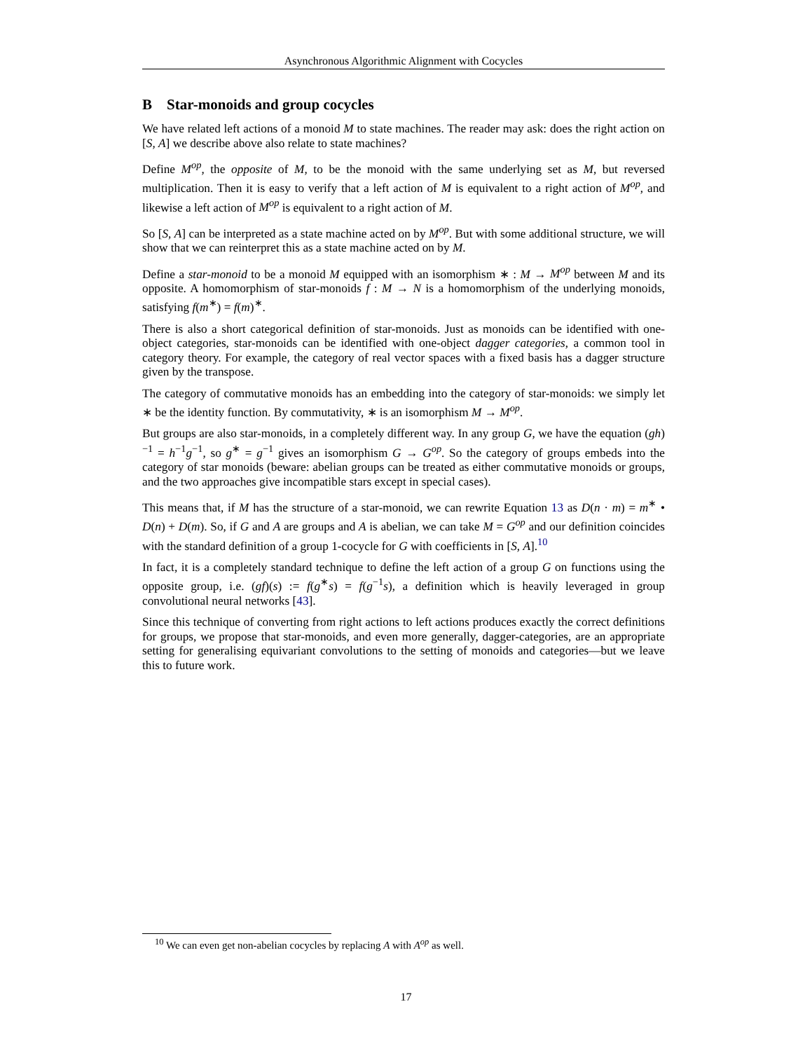Asynchronous Algorithmic Alignment with Cocycles
B Star-monoids and group cocycles
We have related left actions of a monoid M to state machines. The reader may ask: does the right action on [S, A] we describe above also relate to state machines?
Define M<sup>op</sup>, the opposite of M, to be the monoid with the same underlying set as M, but reversed multiplication. Then it is easy to verify that a left action of M is equivalent to a right action of M<sup>op</sup>, and likewise a left action of M<sup>op</sup> is equivalent to a right action of M.
So [S, A] can be interpreted as a state machine acted on by M<sup>op</sup>. But with some additional structure, we will show that we can reinterpret this as a state machine acted on by M.
Define a star-monoid to be a monoid M equipped with an isomorphism ∗ : M → M<sup>op</sup> between M and its opposite. A homomorphism of star-monoids f : M → N is a homomorphism of the underlying monoids, satisfying f(m<sup>∗</sup>) = f(m)<sup>∗</sup>.
There is also a short categorical definition of star-monoids. Just as monoids can be identified with one-object categories, star-monoids can be identified with one-object dagger categories, a common tool in category theory. For example, the category of real vector spaces with a fixed basis has a dagger structure given by the transpose.
The category of commutative monoids has an embedding into the category of star-monoids: we simply let ∗ be the identity function. By commutativity, ∗ is an isomorphism M → M<sup>op</sup>.
But groups are also star-monoids, in a completely different way. In any group G, we have the equation (gh)<sup>−1</sup> = h<sup>−1</sup>g<sup>−1</sup>, so g<sup>∗</sup> = g<sup>−1</sup> gives an isomorphism G → G<sup>op</sup>. So the category of groups embeds into the category of star monoids (beware: abelian groups can be treated as either commutative monoids or groups, and the two approaches give incompatible stars except in special cases).
This means that, if M has the structure of a star-monoid, we can rewrite Equation 13 as D(n · m) = m<sup>∗</sup> • D(n) + D(m). So, if G and A are groups and A is abelian, we can take M = G<sup>op</sup> and our definition coincides with the standard definition of a group 1-cocycle for G with coefficients in [S, A].<sup>10</sup>
In fact, it is a completely standard technique to define the left action of a group G on functions using the opposite group, i.e. (gf)(s) := f(g<sup>∗</sup>s) = f(g<sup>−1</sup>s), a definition which is heavily leveraged in group convolutional neural networks [43].
Since this technique of converting from right actions to left actions produces exactly the correct definitions for groups, we propose that star-monoids, and even more generally, dagger-categories, are an appropriate setting for generalising equivariant convolutions to the setting of monoids and categories—but we leave this to future work.
<sup>10</sup> We can even get non-abelian cocycles by replacing A with A<sup>op</sup> as well.
17